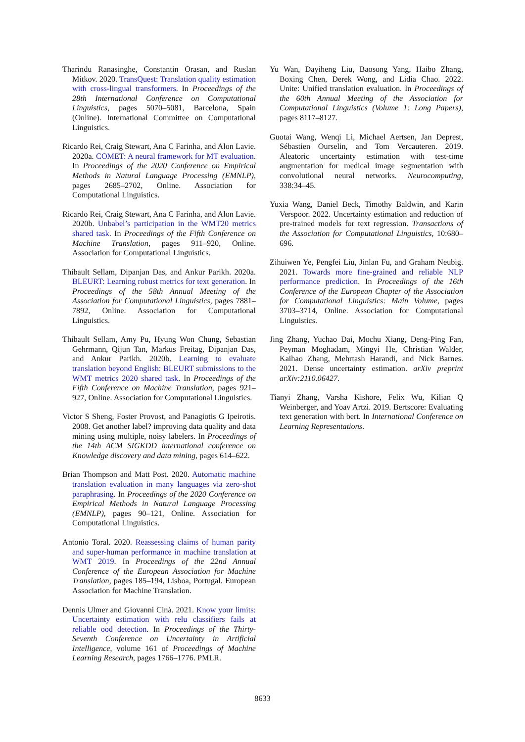Tharindu Ranasinghe, Constantin Orasan, and Ruslan Mitkov. 2020. TransQuest: Translation quality estimation with cross-lingual transformers. In Proceedings of the 28th International Conference on Computational Linguistics, pages 5070–5081, Barcelona, Spain (Online). International Committee on Computational Linguistics.
Ricardo Rei, Craig Stewart, Ana C Farinha, and Alon Lavie. 2020a. COMET: A neural framework for MT evaluation. In Proceedings of the 2020 Conference on Empirical Methods in Natural Language Processing (EMNLP), pages 2685–2702, Online. Association for Computational Linguistics.
Ricardo Rei, Craig Stewart, Ana C Farinha, and Alon Lavie. 2020b. Unbabel’s participation in the WMT20 metrics shared task. In Proceedings of the Fifth Conference on Machine Translation, pages 911–920, Online. Association for Computational Linguistics.
Thibault Sellam, Dipanjan Das, and Ankur Parikh. 2020a. BLEURT: Learning robust metrics for text generation. In Proceedings of the 58th Annual Meeting of the Association for Computational Linguistics, pages 7881–7892, Online. Association for Computational Linguistics.
Thibault Sellam, Amy Pu, Hyung Won Chung, Sebastian Gehrmann, Qijun Tan, Markus Freitag, Dipanjan Das, and Ankur Parikh. 2020b. Learning to evaluate translation beyond English: BLEURT submissions to the WMT metrics 2020 shared task. In Proceedings of the Fifth Conference on Machine Translation, pages 921–927, Online. Association for Computational Linguistics.
Victor S Sheng, Foster Provost, and Panagiotis G Ipeirotis. 2008. Get another label? improving data quality and data mining using multiple, noisy labelers. In Proceedings of the 14th ACM SIGKDD international conference on Knowledge discovery and data mining, pages 614–622.
Brian Thompson and Matt Post. 2020. Automatic machine translation evaluation in many languages via zero-shot paraphrasing. In Proceedings of the 2020 Conference on Empirical Methods in Natural Language Processing (EMNLP), pages 90–121, Online. Association for Computational Linguistics.
Antonio Toral. 2020. Reassessing claims of human parity and super-human performance in machine translation at WMT 2019. In Proceedings of the 22nd Annual Conference of the European Association for Machine Translation, pages 185–194, Lisboa, Portugal. European Association for Machine Translation.
Dennis Ulmer and Giovanni Cinà. 2021. Know your limits: Uncertainty estimation with relu classifiers fails at reliable ood detection. In Proceedings of the Thirty-Seventh Conference on Uncertainty in Artificial Intelligence, volume 161 of Proceedings of Machine Learning Research, pages 1766–1776. PMLR.
Yu Wan, Dayiheng Liu, Baosong Yang, Haibo Zhang, Boxing Chen, Derek Wong, and Lidia Chao. 2022. Unite: Unified translation evaluation. In Proceedings of the 60th Annual Meeting of the Association for Computational Linguistics (Volume 1: Long Papers), pages 8117–8127.
Guotai Wang, Wenqi Li, Michael Aertsen, Jan Deprest, Sébastien Ourselin, and Tom Vercauteren. 2019. Aleatoric uncertainty estimation with test-time augmentation for medical image segmentation with convolutional neural networks. Neurocomputing, 338:34–45.
Yuxia Wang, Daniel Beck, Timothy Baldwin, and Karin Verspoor. 2022. Uncertainty estimation and reduction of pre-trained models for text regression. Transactions of the Association for Computational Linguistics, 10:680–696.
Zihuiwen Ye, Pengfei Liu, Jinlan Fu, and Graham Neubig. 2021. Towards more fine-grained and reliable NLP performance prediction. In Proceedings of the 16th Conference of the European Chapter of the Association for Computational Linguistics: Main Volume, pages 3703–3714, Online. Association for Computational Linguistics.
Jing Zhang, Yuchao Dai, Mochu Xiang, Deng-Ping Fan, Peyman Moghadam, Mingyi He, Christian Walder, Kaihao Zhang, Mehrtash Harandi, and Nick Barnes. 2021. Dense uncertainty estimation. arXiv preprint arXiv:2110.06427.
Tianyi Zhang, Varsha Kishore, Felix Wu, Kilian Q Weinberger, and Yoav Artzi. 2019. Bertscore: Evaluating text generation with bert. In International Conference on Learning Representations.
8633